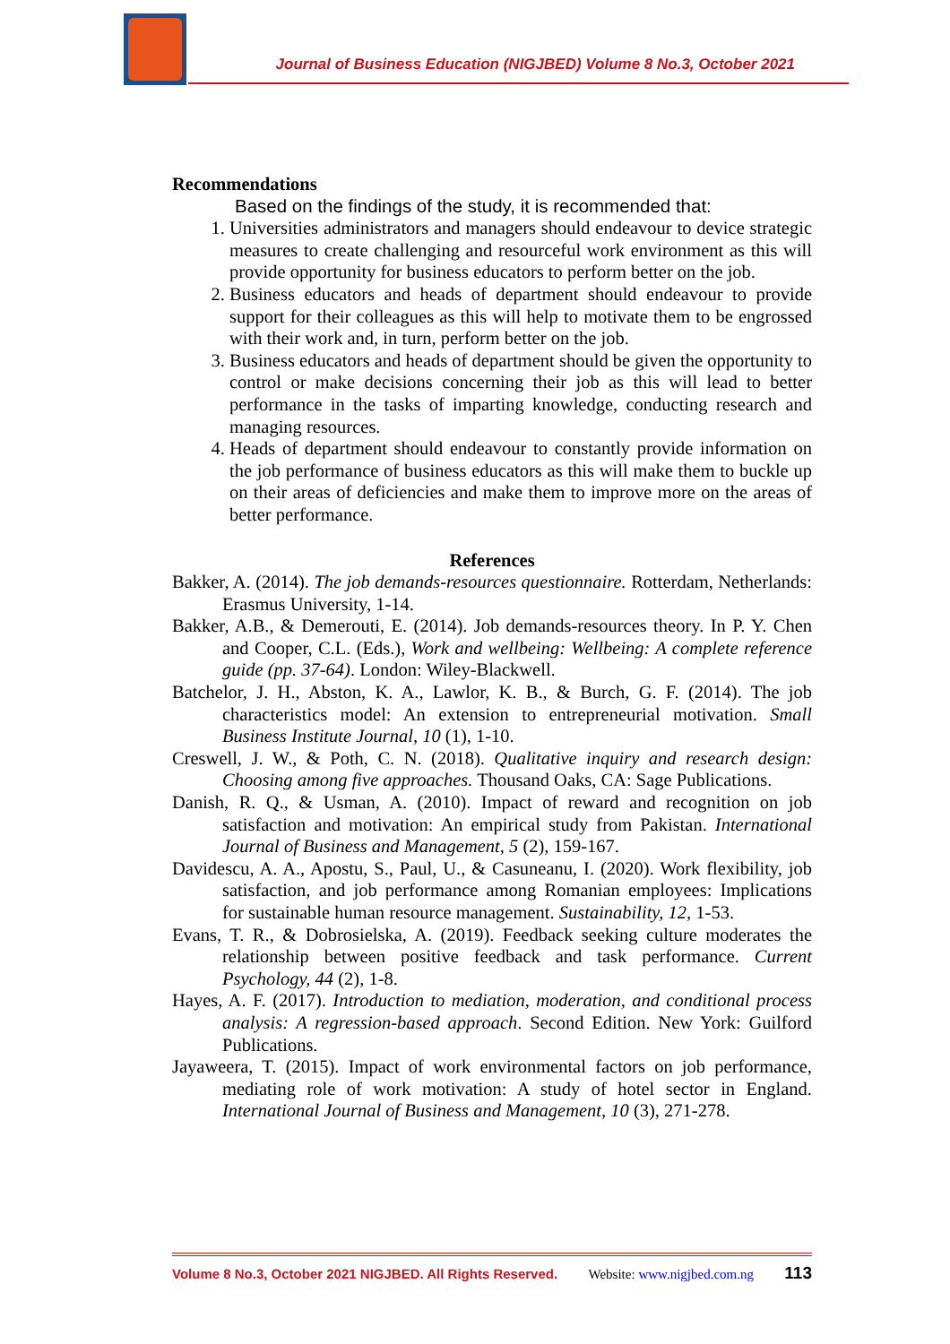Journal of Business Education (NIGJBED) Volume 8 No.3, October 2021
Recommendations
Based on the findings of the study, it is recommended that:
1. Universities administrators and managers should endeavour to device strategic measures to create challenging and resourceful work environment as this will provide opportunity for business educators to perform better on the job.
2. Business educators and heads of department should endeavour to provide support for their colleagues as this will help to motivate them to be engrossed with their work and, in turn, perform better on the job.
3. Business educators and heads of department should be given the opportunity to control or make decisions concerning their job as this will lead to better performance in the tasks of imparting knowledge, conducting research and managing resources.
4. Heads of department should endeavour to constantly provide information on the job performance of business educators as this will make them to buckle up on their areas of deficiencies and make them to improve more on the areas of better performance.
References
Bakker, A. (2014). The job demands-resources questionnaire. Rotterdam, Netherlands: Erasmus University, 1-14.
Bakker, A.B., & Demerouti, E. (2014). Job demands-resources theory. In P. Y. Chen and Cooper, C.L. (Eds.), Work and wellbeing: Wellbeing: A complete reference guide (pp. 37-64). London: Wiley-Blackwell.
Batchelor, J. H., Abston, K. A., Lawlor, K. B., & Burch, G. F. (2014). The job characteristics model: An extension to entrepreneurial motivation. Small Business Institute Journal, 10 (1), 1-10.
Creswell, J. W., & Poth, C. N. (2018). Qualitative inquiry and research design: Choosing among five approaches. Thousand Oaks, CA: Sage Publications.
Danish, R. Q., & Usman, A. (2010). Impact of reward and recognition on job satisfaction and motivation: An empirical study from Pakistan. International Journal of Business and Management, 5 (2), 159-167.
Davidescu, A. A., Apostu, S., Paul, U., & Casuneanu, I. (2020). Work flexibility, job satisfaction, and job performance among Romanian employees: Implications for sustainable human resource management. Sustainability, 12, 1-53.
Evans, T. R., & Dobrosielska, A. (2019). Feedback seeking culture moderates the relationship between positive feedback and task performance. Current Psychology, 44 (2), 1-8.
Hayes, A. F. (2017). Introduction to mediation, moderation, and conditional process analysis: A regression-based approach. Second Edition. New York: Guilford Publications.
Jayaweera, T. (2015). Impact of work environmental factors on job performance, mediating role of work motivation: A study of hotel sector in England. International Journal of Business and Management, 10 (3), 271-278.
Volume 8 No.3, October 2021 NIGJBED. All Rights Reserved. Website: www.nigjbed.com.ng 113